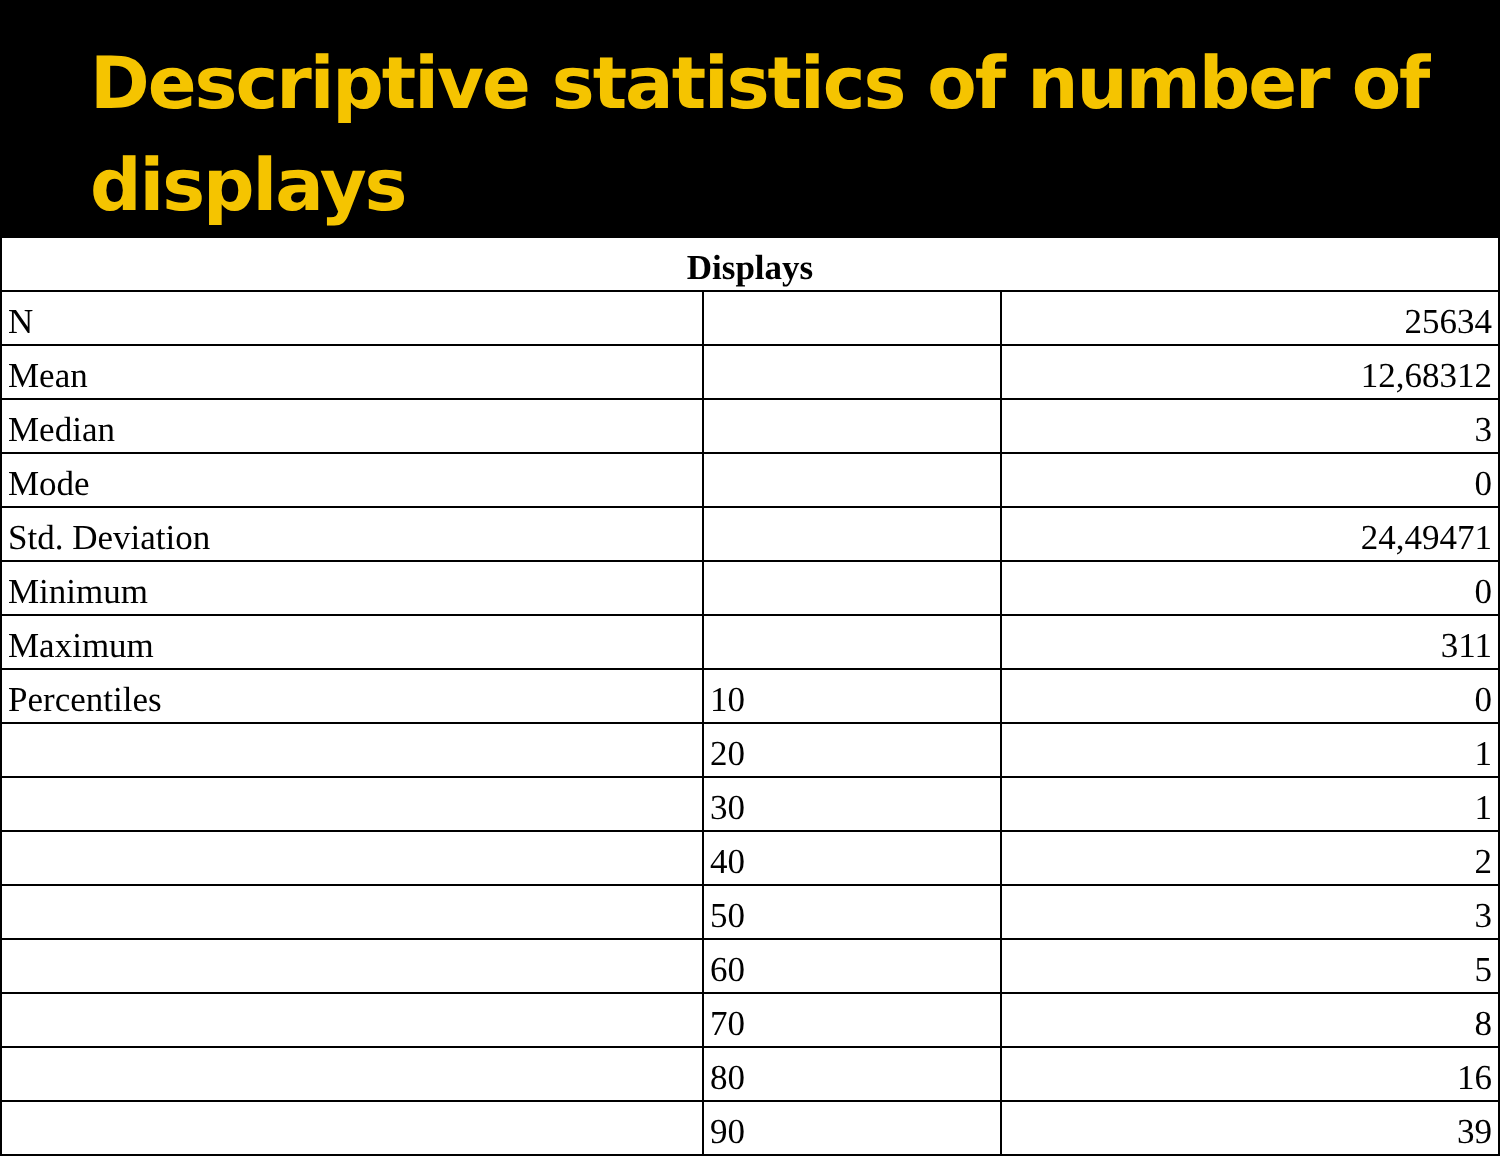Descriptive statistics of number of displays
| Displays | | |
| --- | --- | --- |
| N | | 25634 |
| Mean | | 12,68312 |
| Median | | 3 |
| Mode | | 0 |
| Std. Deviation | | 24,49471 |
| Minimum | | 0 |
| Maximum | | 311 |
| Percentiles | 10 | 0 |
| | 20 | 1 |
| | 30 | 1 |
| | 40 | 2 |
| | 50 | 3 |
| | 60 | 5 |
| | 70 | 8 |
| | 80 | 16 |
| | 90 | 39 |